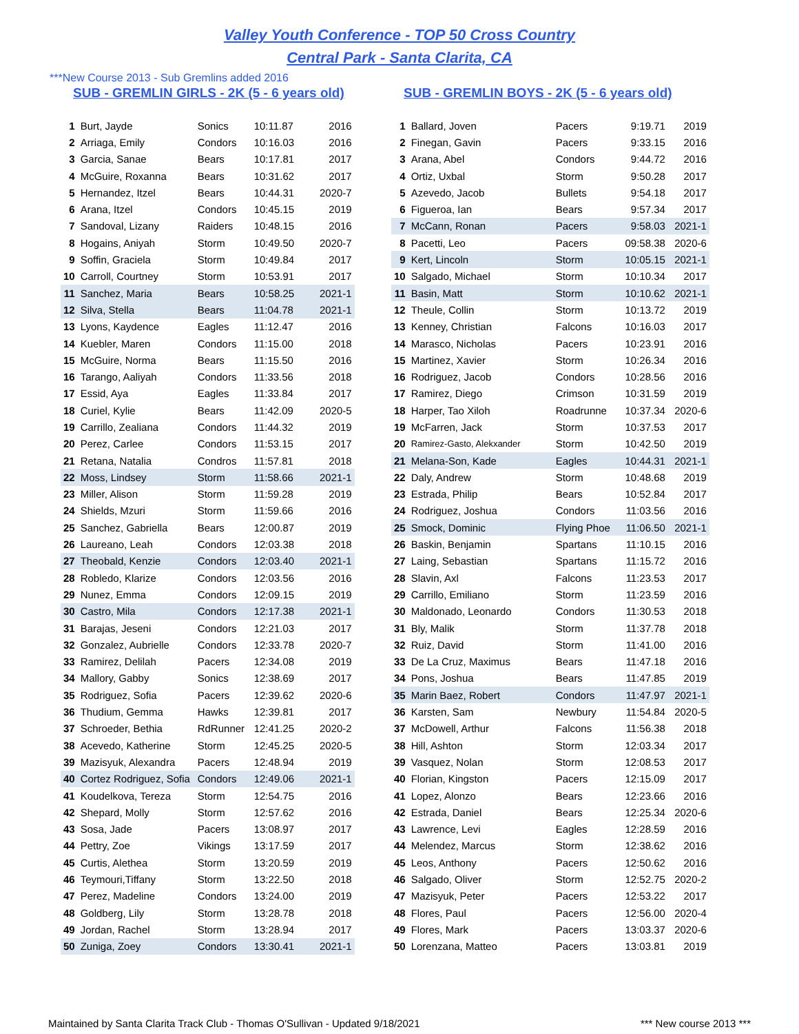Valley Youth Conference - TOP 50 Cross Country
Central Park - Santa Clarita, CA
***New Course 2013 - Sub Gremlins added 2016
SUB - GREMLIN GIRLS - 2K (5 - 6 years old)
| 1 | Burt, Jayde | Sonics | 10:11.87 | 2016 |
| 2 | Arriaga, Emily | Condors | 10:16.03 | 2016 |
| 3 | Garcia, Sanae | Bears | 10:17.81 | 2017 |
| 4 | McGuire, Roxanna | Bears | 10:31.62 | 2017 |
| 5 | Hernandez, Itzel | Bears | 10:44.31 | 2020-7 |
| 6 | Arana, Itzel | Condors | 10:45.15 | 2019 |
| 7 | Sandoval, Lizany | Raiders | 10:48.15 | 2016 |
| 8 | Hogains, Aniyah | Storm | 10:49.50 | 2020-7 |
| 9 | Soffin, Graciela | Storm | 10:49.84 | 2017 |
| 10 | Carroll, Courtney | Storm | 10:53.91 | 2017 |
| 11 | Sanchez, Maria | Bears | 10:58.25 | 2021-1 |
| 12 | Silva, Stella | Bears | 11:04.78 | 2021-1 |
| 13 | Lyons, Kaydence | Eagles | 11:12.47 | 2016 |
| 14 | Kuebler, Maren | Condors | 11:15.00 | 2018 |
| 15 | McGuire, Norma | Bears | 11:15.50 | 2016 |
| 16 | Tarango, Aaliyah | Condors | 11:33.56 | 2018 |
| 17 | Essid, Aya | Eagles | 11:33.84 | 2017 |
| 18 | Curiel, Kylie | Bears | 11:42.09 | 2020-5 |
| 19 | Carrillo, Zealiana | Condors | 11:44.32 | 2019 |
| 20 | Perez, Carlee | Condors | 11:53.15 | 2017 |
| 21 | Retana, Natalia | Condros | 11:57.81 | 2018 |
| 22 | Moss, Lindsey | Storm | 11:58.66 | 2021-1 |
| 23 | Miller, Alison | Storm | 11:59.28 | 2019 |
| 24 | Shields, Mzuri | Storm | 11:59.66 | 2016 |
| 25 | Sanchez, Gabriella | Bears | 12:00.87 | 2019 |
| 26 | Laureano, Leah | Condors | 12:03.38 | 2018 |
| 27 | Theobald, Kenzie | Condors | 12:03.40 | 2021-1 |
| 28 | Robledo, Klarize | Condors | 12:03.56 | 2016 |
| 29 | Nunez, Emma | Condors | 12:09.15 | 2019 |
| 30 | Castro, Mila | Condors | 12:17.38 | 2021-1 |
| 31 | Barajas, Jeseni | Condors | 12:21.03 | 2017 |
| 32 | Gonzalez, Aubrielle | Condors | 12:33.78 | 2020-7 |
| 33 | Ramirez, Delilah | Pacers | 12:34.08 | 2019 |
| 34 | Mallory, Gabby | Sonics | 12:38.69 | 2017 |
| 35 | Rodriguez, Sofia | Pacers | 12:39.62 | 2020-6 |
| 36 | Thudium, Gemma | Hawks | 12:39.81 | 2017 |
| 37 | Schroeder, Bethia | RdRunner | 12:41.25 | 2020-2 |
| 38 | Acevedo, Katherine | Storm | 12:45.25 | 2020-5 |
| 39 | Mazisyuk, Alexandra | Pacers | 12:48.94 | 2019 |
| 40 | Cortez Rodriguez, Sofia | Condors | 12:49.06 | 2021-1 |
| 41 | Koudelkova, Tereza | Storm | 12:54.75 | 2016 |
| 42 | Shepard, Molly | Storm | 12:57.62 | 2016 |
| 43 | Sosa, Jade | Pacers | 13:08.97 | 2017 |
| 44 | Pettry, Zoe | Vikings | 13:17.59 | 2017 |
| 45 | Curtis, Alethea | Storm | 13:20.59 | 2019 |
| 46 | Teymouri,Tiffany | Storm | 13:22.50 | 2018 |
| 47 | Perez, Madeline | Condors | 13:24.00 | 2019 |
| 48 | Goldberg, Lily | Storm | 13:28.78 | 2018 |
| 49 | Jordan, Rachel | Storm | 13:28.94 | 2017 |
| 50 | Zuniga, Zoey | Condors | 13:30.41 | 2021-1 |
SUB - GREMLIN BOYS - 2K (5 - 6 years old)
| 1 | Ballard, Joven | Pacers | 9:19.71 | 2019 |
| 2 | Finegan, Gavin | Pacers | 9:33.15 | 2016 |
| 3 | Arana, Abel | Condors | 9:44.72 | 2016 |
| 4 | Ortiz, Uxbal | Storm | 9:50.28 | 2017 |
| 5 | Azevedo, Jacob | Bullets | 9:54.18 | 2017 |
| 6 | Figueroa, Ian | Bears | 9:57.34 | 2017 |
| 7 | McCann, Ronan | Pacers | 9:58.03 | 2021-1 |
| 8 | Pacetti, Leo | Pacers | 09:58.38 | 2020-6 |
| 9 | Kert, Lincoln | Storm | 10:05.15 | 2021-1 |
| 10 | Salgado, Michael | Storm | 10:10.34 | 2017 |
| 11 | Basin, Matt | Storm | 10:10.62 | 2021-1 |
| 12 | Theule, Collin | Storm | 10:13.72 | 2019 |
| 13 | Kenney, Christian | Falcons | 10:16.03 | 2017 |
| 14 | Marasco, Nicholas | Pacers | 10:23.91 | 2016 |
| 15 | Martinez, Xavier | Storm | 10:26.34 | 2016 |
| 16 | Rodriguez, Jacob | Condors | 10:28.56 | 2016 |
| 17 | Ramirez, Diego | Crimson | 10:31.59 | 2019 |
| 18 | Harper, Tao Xiloh | Roadrunne | 10:37.34 | 2020-6 |
| 19 | McFarren, Jack | Storm | 10:37.53 | 2017 |
| 20 | Ramirez-Gasto, Alekxander | Storm | 10:42.50 | 2019 |
| 21 | Melana-Son, Kade | Eagles | 10:44.31 | 2021-1 |
| 22 | Daly, Andrew | Storm | 10:48.68 | 2019 |
| 23 | Estrada, Philip | Bears | 10:52.84 | 2017 |
| 24 | Rodriguez, Joshua | Condors | 11:03.56 | 2016 |
| 25 | Smock, Dominic | Flying Phoe | 11:06.50 | 2021-1 |
| 26 | Baskin, Benjamin | Spartans | 11:10.15 | 2016 |
| 27 | Laing, Sebastian | Spartans | 11:15.72 | 2016 |
| 28 | Slavin, Axl | Falcons | 11:23.53 | 2017 |
| 29 | Carrillo, Emiliano | Storm | 11:23.59 | 2016 |
| 30 | Maldonado, Leonardo | Condors | 11:30.53 | 2018 |
| 31 | Bly, Malik | Storm | 11:37.78 | 2018 |
| 32 | Ruiz, David | Storm | 11:41.00 | 2016 |
| 33 | De La Cruz, Maximus | Bears | 11:47.18 | 2016 |
| 34 | Pons, Joshua | Bears | 11:47.85 | 2019 |
| 35 | Marin Baez, Robert | Condors | 11:47.97 | 2021-1 |
| 36 | Karsten, Sam | Newbury | 11:54.84 | 2020-5 |
| 37 | McDowell, Arthur | Falcons | 11:56.38 | 2018 |
| 38 | Hill, Ashton | Storm | 12:03.34 | 2017 |
| 39 | Vasquez, Nolan | Storm | 12:08.53 | 2017 |
| 40 | Florian, Kingston | Pacers | 12:15.09 | 2017 |
| 41 | Lopez, Alonzo | Bears | 12:23.66 | 2016 |
| 42 | Estrada, Daniel | Bears | 12:25.34 | 2020-6 |
| 43 | Lawrence, Levi | Eagles | 12:28.59 | 2016 |
| 44 | Melendez, Marcus | Storm | 12:38.62 | 2016 |
| 45 | Leos, Anthony | Pacers | 12:50.62 | 2016 |
| 46 | Salgado, Oliver | Storm | 12:52.75 | 2020-2 |
| 47 | Mazisyuk, Peter | Pacers | 12:53.22 | 2017 |
| 48 | Flores, Paul | Pacers | 12:56.00 | 2020-4 |
| 49 | Flores, Mark | Pacers | 13:03.37 | 2020-6 |
| 50 | Lorenzana, Matteo | Pacers | 13:03.81 | 2019 |
Maintained by Santa Clarita Track Club - Thomas O'Sullivan - Updated 9/18/2021 *** New course 2013 ***